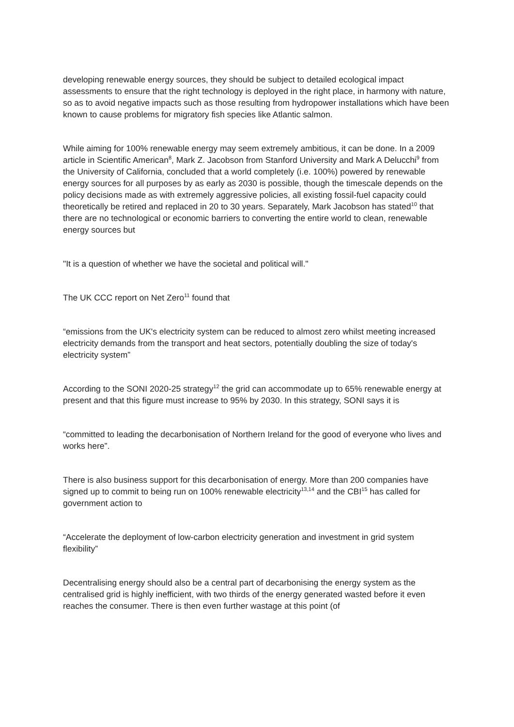developing renewable energy sources, they should be subject to detailed ecological impact assessments to ensure that the right technology is deployed in the right place, in harmony with nature, so as to avoid negative impacts such as those resulting from hydropower installations which have been known to cause problems for migratory fish species like Atlantic salmon.
While aiming for 100% renewable energy may seem extremely ambitious, it can be done. In a 2009 article in Scientific American<sup>8</sup>, Mark Z. Jacobson from Stanford University and Mark A Delucchi<sup>9</sup> from the University of California, concluded that a world completely (i.e. 100%) powered by renewable energy sources for all purposes by as early as 2030 is possible, though the timescale depends on the policy decisions made as with extremely aggressive policies, all existing fossil-fuel capacity could theoretically be retired and replaced in 20 to 30 years. Separately, Mark Jacobson has stated<sup>10</sup> that there are no technological or economic barriers to converting the entire world to clean, renewable energy sources but
"It is a question of whether we have the societal and political will."
The UK CCC report on Net Zero<sup>11</sup> found that
“emissions from the UK's electricity system can be reduced to almost zero whilst meeting increased electricity demands from the transport and heat sectors, potentially doubling the size of today's electricity system”
According to the SONI 2020-25 strategy<sup>12</sup> the grid can accommodate up to 65% renewable energy at present and that this figure must increase to 95% by 2030. In this strategy, SONI says it is
“committed to leading the decarbonisation of Northern Ireland for the good of everyone who lives and works here”.
There is also business support for this decarbonisation of energy. More than 200 companies have signed up to commit to being run on 100% renewable electricity<sup>13,14</sup> and the CBI<sup>15</sup> has called for government action to
“Accelerate the deployment of low-carbon electricity generation and investment in grid system flexibility”
Decentralising energy should also be a central part of decarbonising the energy system as the centralised grid is highly inefficient, with two thirds of the energy generated wasted before it even reaches the consumer. There is then even further wastage at this point (of